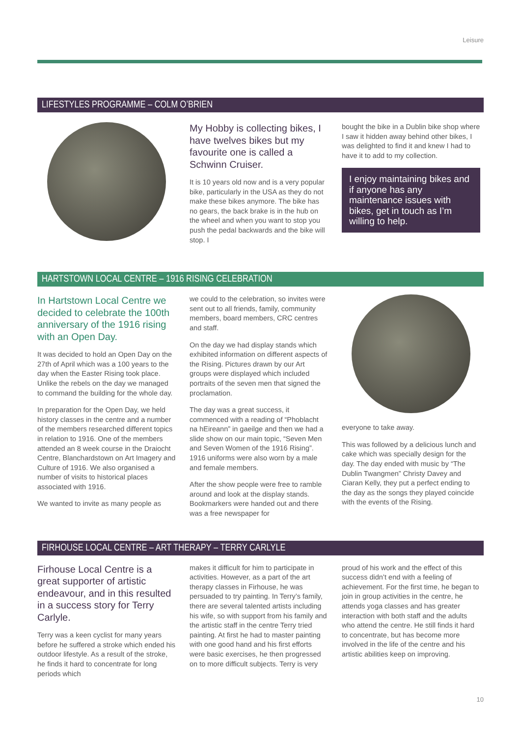Leisure
LIFESTYLES PROGRAMME – COLM O’BRIEN
My Hobby is collecting bikes, I have twelves bikes but my favourite one is called a Schwinn Cruiser.
It is 10 years old now and is a very popular bike, particularly in the USA as they do not make these bikes anymore. The bike has no gears, the back brake is in the hub on the wheel and when you want to stop you push the pedal backwards and the bike will stop. I
bought the bike in a Dublin bike shop where I saw it hidden away behind other bikes, I was delighted to find it and knew I had to have it to add to my collection.
I enjoy maintaining bikes and if anyone has any maintenance issues with bikes, get in touch as I’m willing to help.
HARTSTOWN LOCAL CENTRE – 1916 RISING CELEBRATION
In Hartstown Local Centre we decided to celebrate the 100th anniversary of the 1916 rising with an Open Day.
It was decided to hold an Open Day on the 27th of April which was a 100 years to the day when the Easter Rising took place. Unlike the rebels on the day we managed to command the building for the whole day.
In preparation for the Open Day, we held history classes in the centre and a number of the members researched different topics in relation to 1916. One of the members attended an 8 week course in the Draiocht Centre, Blanchardstown on Art Imagery and Culture of 1916. We also organised a number of visits to historical places associated with 1916.
We wanted to invite as many people as
we could to the celebration, so invites were sent out to all friends, family, community members, board members, CRC centres and staff.
On the day we had display stands which exhibited information on different aspects of the Rising. Pictures drawn by our Art groups were displayed which included portraits of the seven men that signed the proclamation.
The day was a great success, it commenced with a reading of “Phoblacht na hEireann” in gaeilge and then we had a slide show on our main topic, “Seven Men and Seven Women of the 1916 Rising”. 1916 uniforms were also worn by a male and female members.
After the show people were free to ramble around and look at the display stands. Bookmarkers were handed out and there was a free newspaper for
everyone to take away.
This was followed by a delicious lunch and cake which was specially design for the day. The day ended with music by “The Dublin Twangmen” Christy Davey and Ciaran Kelly, they put a perfect ending to the day as the songs they played coincide with the events of the Rising.
FIRHOUSE LOCAL CENTRE – ART THERAPY – TERRY CARLYLE
Firhouse Local Centre is a great supporter of artistic endeavour, and in this resulted in a success story for Terry Carlyle.
Terry was a keen cyclist for many years before he suffered a stroke which ended his outdoor lifestyle. As a result of the stroke, he finds it hard to concentrate for long periods which
makes it difficult for him to participate in activities. However, as a part of the art therapy classes in Firhouse, he was persuaded to try painting. In Terry’s family, there are several talented artists including his wife, so with support from his family and the artistic staff in the centre Terry tried painting. At first he had to master painting with one good hand and his first efforts were basic exercises, he then progressed on to more difficult subjects. Terry is very
proud of his work and the effect of this success didn’t end with a feeling of achievement. For the first time, he began to join in group activities in the centre, he attends yoga classes and has greater interaction with both staff and the adults who attend the centre. He still finds it hard to concentrate, but has become more involved in the life of the centre and his artistic abilities keep on improving.
10